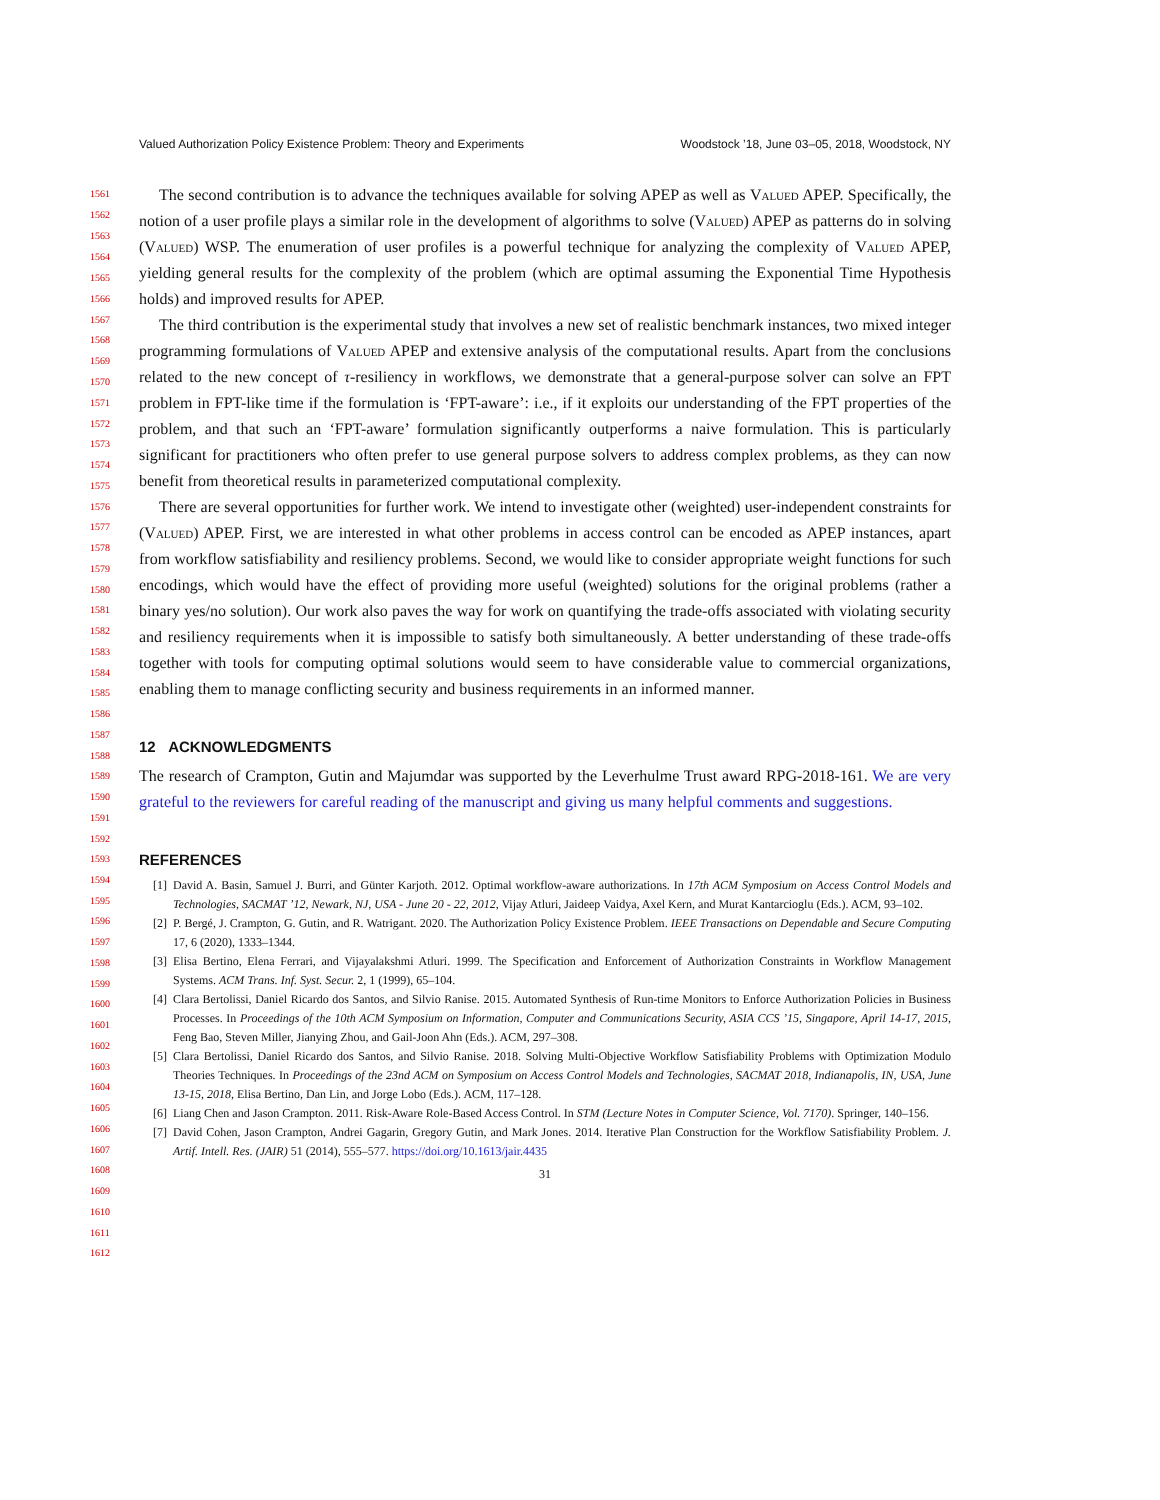Valued Authorization Policy Existence Problem: Theory and Experiments Woodstock ’18, June 03–05, 2018, Woodstock, NY
The second contribution is to advance the techniques available for solving APEP as well as Valued APEP. Specifically, the notion of a user profile plays a similar role in the development of algorithms to solve (Valued) APEP as patterns do in solving (Valued) WSP. The enumeration of user profiles is a powerful technique for analyzing the complexity of Valued APEP, yielding general results for the complexity of the problem (which are optimal assuming the Exponential Time Hypothesis holds) and improved results for APEP.
The third contribution is the experimental study that involves a new set of realistic benchmark instances, two mixed integer programming formulations of Valued APEP and extensive analysis of the computational results. Apart from the conclusions related to the new concept of τ-resiliency in workflows, we demonstrate that a general-purpose solver can solve an FPT problem in FPT-like time if the formulation is ‘FPT-aware’: i.e., if it exploits our understanding of the FPT properties of the problem, and that such an ‘FPT-aware’ formulation significantly outperforms a naive formulation. This is particularly significant for practitioners who often prefer to use general purpose solvers to address complex problems, as they can now benefit from theoretical results in parameterized computational complexity.
There are several opportunities for further work. We intend to investigate other (weighted) user-independent constraints for (Valued) APEP. First, we are interested in what other problems in access control can be encoded as APEP instances, apart from workflow satisfiability and resiliency problems. Second, we would like to consider appropriate weight functions for such encodings, which would have the effect of providing more useful (weighted) solutions for the original problems (rather a binary yes/no solution). Our work also paves the way for work on quantifying the trade-offs associated with violating security and resiliency requirements when it is impossible to satisfy both simultaneously. A better understanding of these trade-offs together with tools for computing optimal solutions would seem to have considerable value to commercial organizations, enabling them to manage conflicting security and business requirements in an informed manner.
12 ACKNOWLEDGMENTS
The research of Crampton, Gutin and Majumdar was supported by the Leverhulme Trust award RPG-2018-161. We are very grateful to the reviewers for careful reading of the manuscript and giving us many helpful comments and suggestions.
REFERENCES
[1] David A. Basin, Samuel J. Burri, and Günter Karjoth. 2012. Optimal workflow-aware authorizations. In 17th ACM Symposium on Access Control Models and Technologies, SACMAT ’12, Newark, NJ, USA - June 20 - 22, 2012, Vijay Atluri, Jaideep Vaidya, Axel Kern, and Murat Kantarcioglu (Eds.). ACM, 93–102.
[2] P. Bergé, J. Crampton, G. Gutin, and R. Watrigant. 2020. The Authorization Policy Existence Problem. IEEE Transactions on Dependable and Secure Computing 17, 6 (2020), 1333–1344.
[3] Elisa Bertino, Elena Ferrari, and Vijayalakshmi Atluri. 1999. The Specification and Enforcement of Authorization Constraints in Workflow Management Systems. ACM Trans. Inf. Syst. Secur. 2, 1 (1999), 65–104.
[4] Clara Bertolissi, Daniel Ricardo dos Santos, and Silvio Ranise. 2015. Automated Synthesis of Run-time Monitors to Enforce Authorization Policies in Business Processes. In Proceedings of the 10th ACM Symposium on Information, Computer and Communications Security, ASIA CCS ’15, Singapore, April 14-17, 2015, Feng Bao, Steven Miller, Jianying Zhou, and Gail-Joon Ahn (Eds.). ACM, 297–308.
[5] Clara Bertolissi, Daniel Ricardo dos Santos, and Silvio Ranise. 2018. Solving Multi-Objective Workflow Satisfiability Problems with Optimization Modulo Theories Techniques. In Proceedings of the 23nd ACM on Symposium on Access Control Models and Technologies, SACMAT 2018, Indianapolis, IN, USA, June 13-15, 2018, Elisa Bertino, Dan Lin, and Jorge Lobo (Eds.). ACM, 117–128.
[6] Liang Chen and Jason Crampton. 2011. Risk-Aware Role-Based Access Control. In STM (Lecture Notes in Computer Science, Vol. 7170). Springer, 140–156.
[7] David Cohen, Jason Crampton, Andrei Gagarin, Gregory Gutin, and Mark Jones. 2014. Iterative Plan Construction for the Workflow Satisfiability Problem. J. Artif. Intell. Res. (JAIR) 51 (2014), 555–577. https://doi.org/10.1613/jair.4435
31
1561
1562
1563
1564
1565
1566
1567
1568
1569
1570
1571
1572
1573
1574
1575
1576
1577
1578
1579
1580
1581
1582
1583
1584
1585
1586
1587
1588
1589
1590
1591
1592
1593
1594
1595
1596
1597
1598
1599
1600
1601
1602
1603
1604
1605
1606
1607
1608
1609
1610
1611
1612